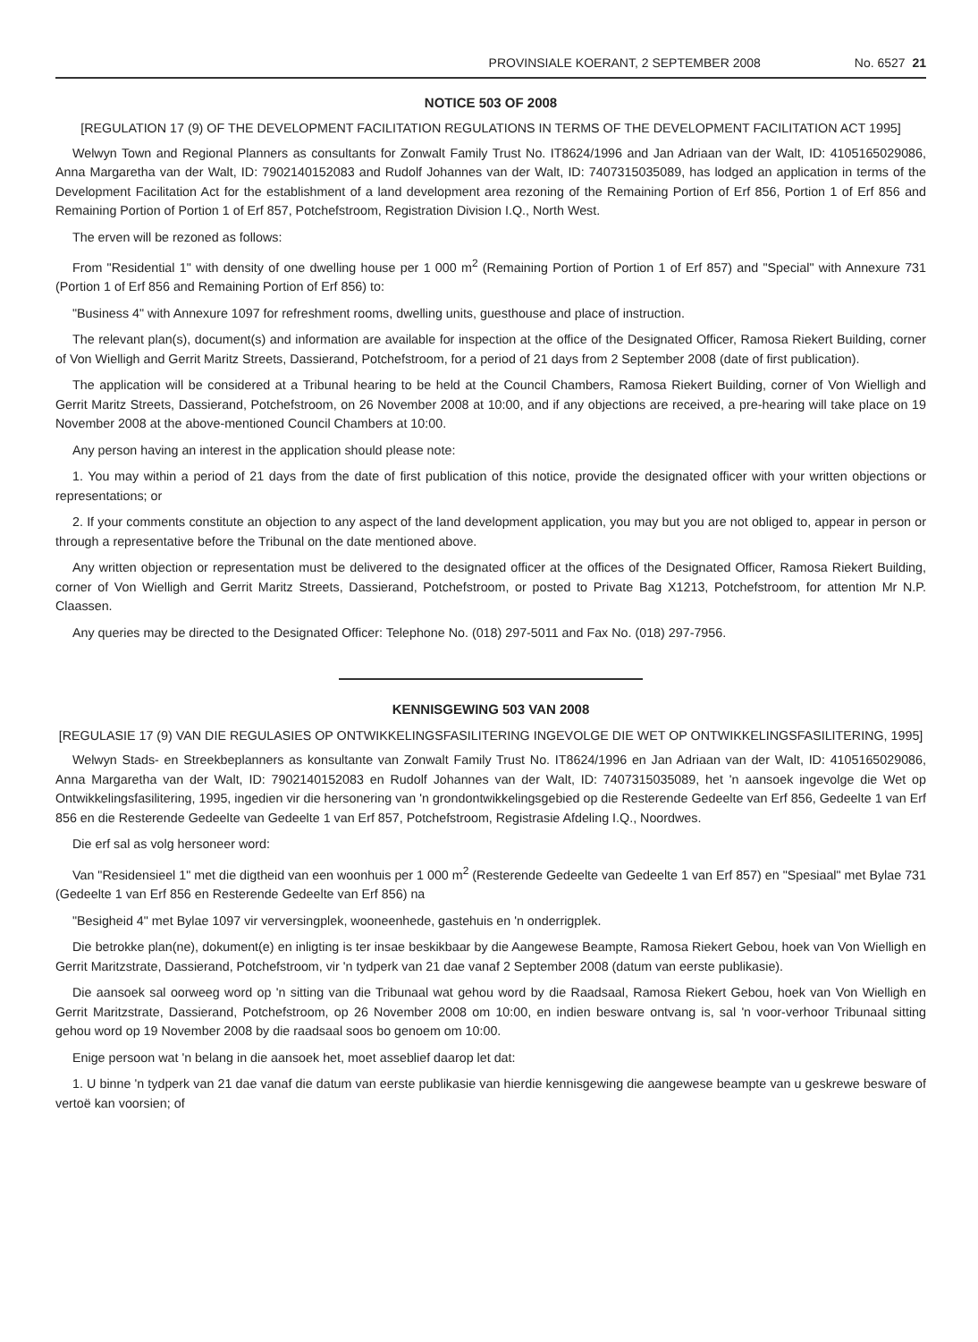PROVINSIALE KOERANT, 2 SEPTEMBER 2008 No. 6527 21
NOTICE 503 OF 2008
[REGULATION 17 (9) OF THE DEVELOPMENT FACILITATION REGULATIONS IN TERMS OF THE DEVELOPMENT FACILITATION ACT 1995]
Welwyn Town and Regional Planners as consultants for Zonwalt Family Trust No. IT8624/1996 and Jan Adriaan van der Walt, ID: 4105165029086, Anna Margaretha van der Walt, ID: 7902140152083 and Rudolf Johannes van der Walt, ID: 7407315035089, has lodged an application in terms of the Development Facilitation Act for the establishment of a land development area rezoning of the Remaining Portion of Erf 856, Portion 1 of Erf 856 and Remaining Portion of Portion 1 of Erf 857, Potchefstroom, Registration Division I.Q., North West.
The erven will be rezoned as follows:
From "Residential 1" with density of one dwelling house per 1 000 m<sup>2</sup> (Remaining Portion of Portion 1 of Erf 857) and "Special" with Annexure 731 (Portion 1 of Erf 856 and Remaining Portion of Erf 856) to:
"Business 4" with Annexure 1097 for refreshment rooms, dwelling units, guesthouse and place of instruction.
The relevant plan(s), document(s) and information are available for inspection at the office of the Designated Officer, Ramosa Riekert Building, corner of Von Wielligh and Gerrit Maritz Streets, Dassierand, Potchefstroom, for a period of 21 days from 2 September 2008 (date of first publication).
The application will be considered at a Tribunal hearing to be held at the Council Chambers, Ramosa Riekert Building, corner of Von Wielligh and Gerrit Maritz Streets, Dassierand, Potchefstroom, on 26 November 2008 at 10:00, and if any objections are received, a pre-hearing will take place on 19 November 2008 at the above-mentioned Council Chambers at 10:00.
Any person having an interest in the application should please note:
1. You may within a period of 21 days from the date of first publication of this notice, provide the designated officer with your written objections or representations; or
2. If your comments constitute an objection to any aspect of the land development application, you may but you are not obliged to, appear in person or through a representative before the Tribunal on the date mentioned above.
Any written objection or representation must be delivered to the designated officer at the offices of the Designated Officer, Ramosa Riekert Building, corner of Von Wielligh and Gerrit Maritz Streets, Dassierand, Potchefstroom, or posted to Private Bag X1213, Potchefstroom, for attention Mr N.P. Claassen.
Any queries may be directed to the Designated Officer: Telephone No. (018) 297-5011 and Fax No. (018) 297-7956.
KENNISGEWING 503 VAN 2008
[REGULASIE 17 (9) VAN DIE REGULASIES OP ONTWIKKELINGSFASILITERING INGEVOLGE DIE WET OP ONTWIKKELINGSFASILITERING, 1995]
Welwyn Stads- en Streekbeplanners as konsultante van Zonwalt Family Trust No. IT8624/1996 en Jan Adriaan van der Walt, ID: 4105165029086, Anna Margaretha van der Walt, ID: 7902140152083 en Rudolf Johannes van der Walt, ID: 7407315035089, het 'n aansoek ingevolge die Wet op Ontwikkelingsfasilitering, 1995, ingedien vir die hersonering van 'n grondontwikkelingsgebied op die Resterende Gedeelte van Erf 856, Gedeelte 1 van Erf 856 en die Resterende Gedeelte van Gedeelte 1 van Erf 857, Potchefstroom, Registrasie Afdeling I.Q., Noordwes.
Die erf sal as volg hersoneer word:
Van "Residensieel 1" met die digtheid van een woonhuis per 1 000 m<sup>2</sup> (Resterende Gedeelte van Gedeelte 1 van Erf 857) en "Spesiaal" met Bylae 731 (Gedeelte 1 van Erf 856 en Resterende Gedeelte van Erf 856) na
"Besigheid 4" met Bylae 1097 vir verversingplek, wooneenhede, gastehuis en 'n onderrigplek.
Die betrokke plan(ne), dokument(e) en inligting is ter insae beskikbaar by die Aangewese Beampte, Ramosa Riekert Gebou, hoek van Von Wielligh en Gerrit Maritzstrate, Dassierand, Potchefstroom, vir 'n tydperk van 21 dae vanaf 2 September 2008 (datum van eerste publikasie).
Die aansoek sal oorweeg word op 'n sitting van die Tribunaal wat gehou word by die Raadsaal, Ramosa Riekert Gebou, hoek van Von Wielligh en Gerrit Maritzstrate, Dassierand, Potchefstroom, op 26 November 2008 om 10:00, en indien besware ontvang is, sal 'n voor-verhoor Tribunaal sitting gehou word op 19 November 2008 by die raadsaal soos bo genoem om 10:00.
Enige persoon wat 'n belang in die aansoek het, moet asseblief daarop let dat:
1. U binne 'n tydperk van 21 dae vanaf die datum van eerste publikasie van hierdie kennisgewing die aangewese beampte van u geskrewe besware of vertoë kan voorsien; of